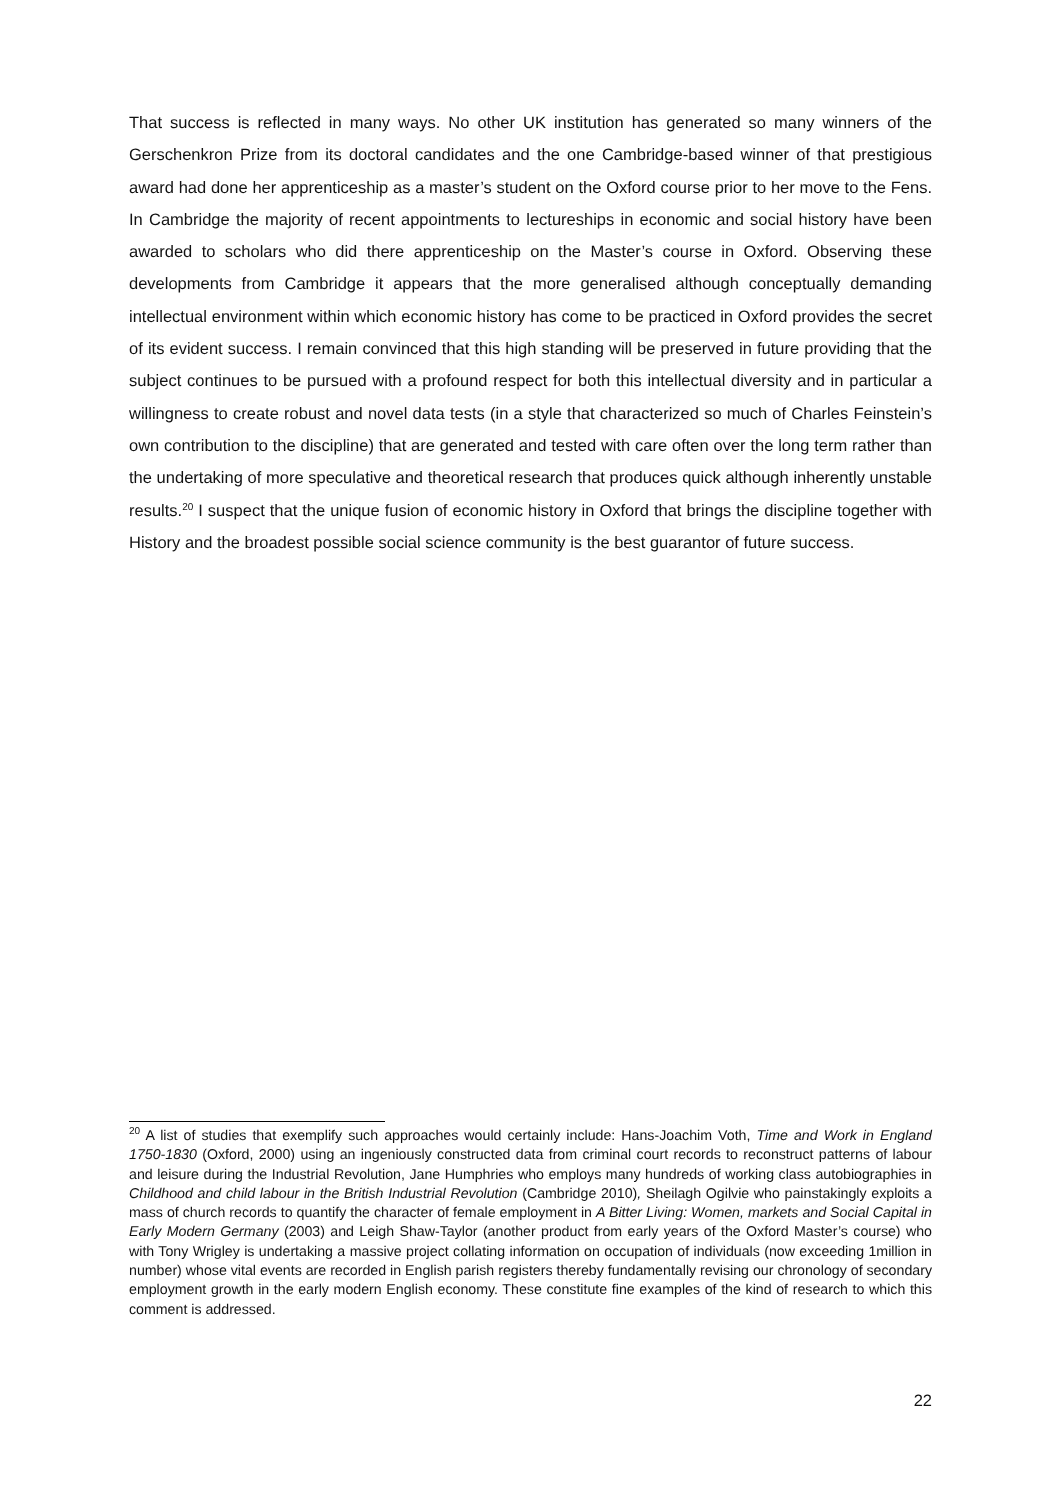That success is reflected in many ways. No other UK institution has generated so many winners of the Gerschenkron Prize from its doctoral candidates and the one Cambridge-based winner of that prestigious award had done her apprenticeship as a master’s student on the Oxford course prior to her move to the Fens. In Cambridge the majority of recent appointments to lectureships in economic and social history have been awarded to scholars who did there apprenticeship on the Master’s course in Oxford. Observing these developments from Cambridge it appears that the more generalised although conceptually demanding intellectual environment within which economic history has come to be practiced in Oxford provides the secret of its evident success. I remain convinced that this high standing will be preserved in future providing that the subject continues to be pursued with a profound respect for both this intellectual diversity and in particular a willingness to create robust and novel data tests (in a style that characterized so much of Charles Feinstein’s own contribution to the discipline) that are generated and tested with care often over the long term rather than the undertaking of more speculative and theoretical research that produces quick although inherently unstable results.<sup>20</sup> I suspect that the unique fusion of economic history in Oxford that brings the discipline together with History and the broadest possible social science community is the best guarantor of future success.
<sup>20</sup> A list of studies that exemplify such approaches would certainly include: Hans-Joachim Voth, Time and Work in England 1750-1830 (Oxford, 2000) using an ingeniously constructed data from criminal court records to reconstruct patterns of labour and leisure during the Industrial Revolution, Jane Humphries who employs many hundreds of working class autobiographies in Childhood and child labour in the British Industrial Revolution (Cambridge 2010), Sheilagh Ogilvie who painstakingly exploits a mass of church records to quantify the character of female employment in A Bitter Living: Women, markets and Social Capital in Early Modern Germany (2003) and Leigh Shaw-Taylor (another product from early years of the Oxford Master’s course) who with Tony Wrigley is undertaking a massive project collating information on occupation of individuals (now exceeding 1million in number) whose vital events are recorded in English parish registers thereby fundamentally revising our chronology of secondary employment growth in the early modern English economy. These constitute fine examples of the kind of research to which this comment is addressed.
22